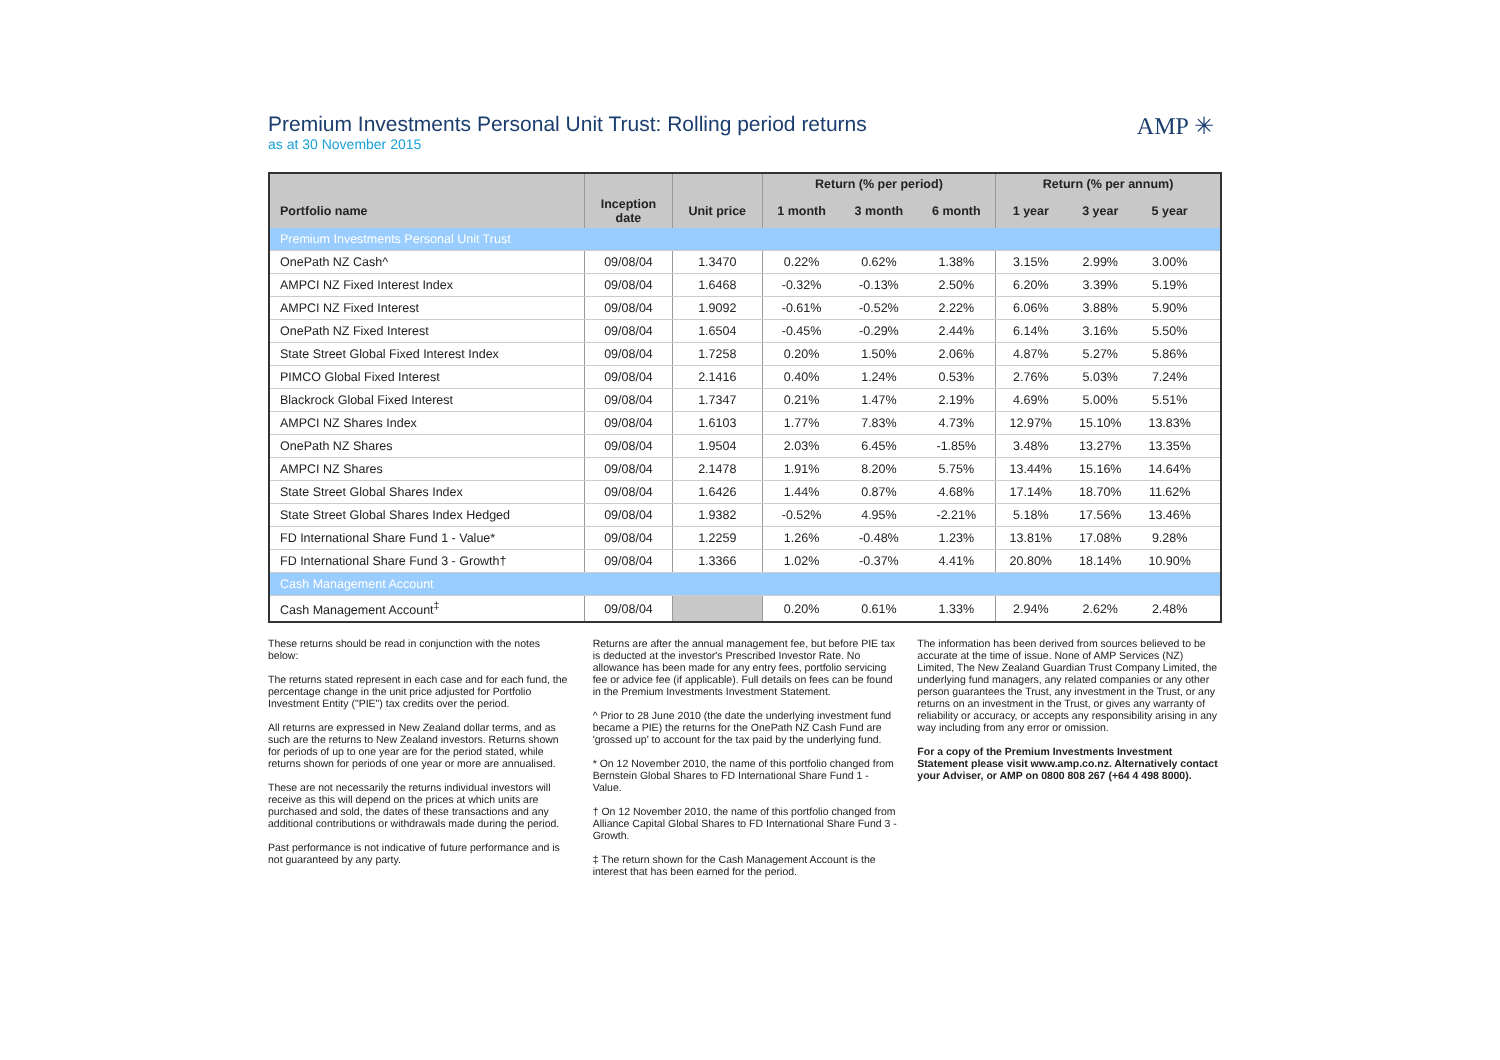AMP ✳
Premium Investments Personal Unit Trust: Rolling period returns
as at 30 November 2015
| | | | Return (% per period) | | | Return (% per annum) | | | |
| --- | --- | --- | --- | --- | --- | --- | --- | --- | --- |
| Portfolio name | Inception date | Unit price | 1 month | 3 month | 6 month | 1 year | 3 year | 5 year | |
| Premium Investments Personal Unit Trust | | | | | | | | | |
| OnePath NZ Cash^ | 09/08/04 | 1.3470 | 0.22% | 0.62% | 1.38% | 3.15% | 2.99% | 3.00% | |
| AMPCI NZ Fixed Interest Index | 09/08/04 | 1.6468 | -0.32% | -0.13% | 2.50% | 6.20% | 3.39% | 5.19% | |
| AMPCI NZ Fixed Interest | 09/08/04 | 1.9092 | -0.61% | -0.52% | 2.22% | 6.06% | 3.88% | 5.90% | |
| OnePath NZ Fixed Interest | 09/08/04 | 1.6504 | -0.45% | -0.29% | 2.44% | 6.14% | 3.16% | 5.50% | |
| State Street Global Fixed Interest Index | 09/08/04 | 1.7258 | 0.20% | 1.50% | 2.06% | 4.87% | 5.27% | 5.86% | |
| PIMCO Global Fixed Interest | 09/08/04 | 2.1416 | 0.40% | 1.24% | 0.53% | 2.76% | 5.03% | 7.24% | |
| Blackrock Global Fixed Interest | 09/08/04 | 1.7347 | 0.21% | 1.47% | 2.19% | 4.69% | 5.00% | 5.51% | |
| AMPCI NZ Shares Index | 09/08/04 | 1.6103 | 1.77% | 7.83% | 4.73% | 12.97% | 15.10% | 13.83% | |
| OnePath NZ Shares | 09/08/04 | 1.9504 | 2.03% | 6.45% | -1.85% | 3.48% | 13.27% | 13.35% | |
| AMPCI NZ Shares | 09/08/04 | 2.1478 | 1.91% | 8.20% | 5.75% | 13.44% | 15.16% | 14.64% | |
| State Street Global Shares Index | 09/08/04 | 1.6426 | 1.44% | 0.87% | 4.68% | 17.14% | 18.70% | 11.62% | |
| State Street Global Shares Index Hedged | 09/08/04 | 1.9382 | -0.52% | 4.95% | -2.21% | 5.18% | 17.56% | 13.46% | |
| FD International Share Fund 1 - Value* | 09/08/04 | 1.2259 | 1.26% | -0.48% | 1.23% | 13.81% | 17.08% | 9.28% | |
| FD International Share Fund 3 - Growth† | 09/08/04 | 1.3366 | 1.02% | -0.37% | 4.41% | 20.80% | 18.14% | 10.90% | |
| Cash Management Account | | | | | | | | | |
| Cash Management Account<sup>‡</sup> | 09/08/04 | | 0.20% | 0.61% | 1.33% | 2.94% | 2.62% | 2.48% | |
These returns should be read in conjunction with the notes below:
The returns stated represent in each case and for each fund, the percentage change in the unit price adjusted for Portfolio Investment Entity ("PIE") tax credits over the period.
All returns are expressed in New Zealand dollar terms, and as such are the returns to New Zealand investors. Returns shown for periods of up to one year are for the period stated, while returns shown for periods of one year or more are annualised.
These are not necessarily the returns individual investors will receive as this will depend on the prices at which units are purchased and sold, the dates of these transactions and any additional contributions or withdrawals made during the period.
Past performance is not indicative of future performance and is not guaranteed by any party.
Returns are after the annual management fee, but before PIE tax is deducted at the investor's Prescribed Investor Rate. No allowance has been made for any entry fees, portfolio servicing fee or advice fee (if applicable). Full details on fees can be found in the Premium Investments Investment Statement.
^ Prior to 28 June 2010 (the date the underlying investment fund became a PIE) the returns for the OnePath NZ Cash Fund are 'grossed up' to account for the tax paid by the underlying fund.
* On 12 November 2010, the name of this portfolio changed from Bernstein Global Shares to FD International Share Fund 1 - Value.
† On 12 November 2010, the name of this portfolio changed from Alliance Capital Global Shares to FD International Share Fund 3 - Growth.
‡ The return shown for the Cash Management Account is the interest that has been earned for the period.
The information has been derived from sources believed to be accurate at the time of issue. None of AMP Services (NZ) Limited, The New Zealand Guardian Trust Company Limited, the underlying fund managers, any related companies or any other person guarantees the Trust, any investment in the Trust, or any returns on an investment in the Trust, or gives any warranty of reliability or accuracy, or accepts any responsibility arising in any way including from any error or omission.
For a copy of the Premium Investments Investment Statement please visit www.amp.co.nz. Alternatively contact your Adviser, or AMP on 0800 808 267 (+64 4 498 8000).